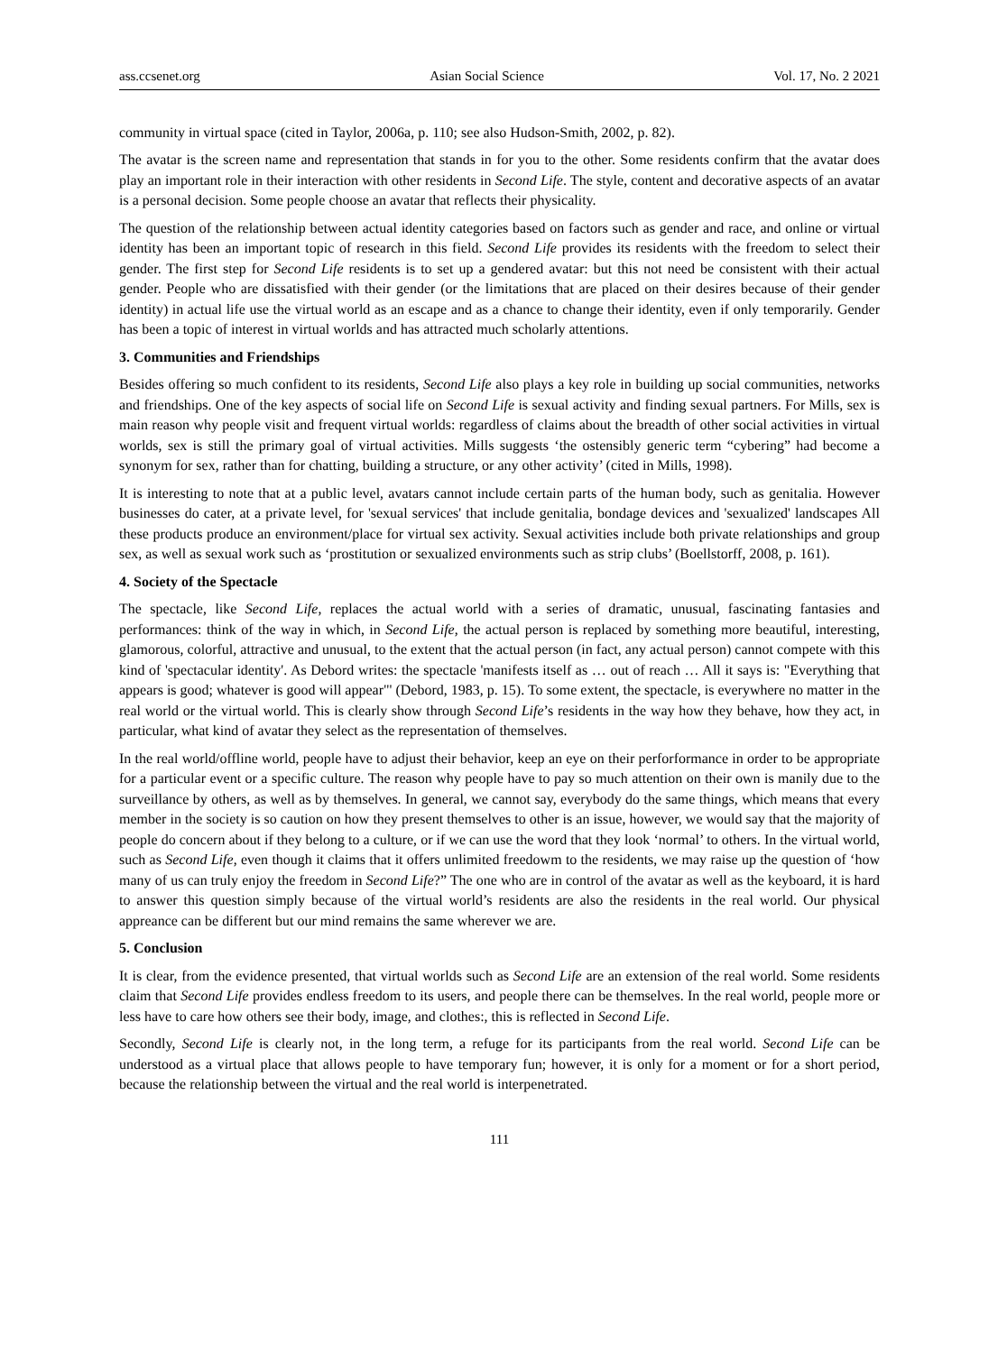ass.ccsenet.org Asian Social Science Vol. 17, No. 2 2021
community in virtual space (cited in Taylor, 2006a, p. 110; see also Hudson-Smith, 2002, p. 82).
The avatar is the screen name and representation that stands in for you to the other. Some residents confirm that the avatar does play an important role in their interaction with other residents in Second Life. The style, content and decorative aspects of an avatar is a personal decision. Some people choose an avatar that reflects their physicality.
The question of the relationship between actual identity categories based on factors such as gender and race, and online or virtual identity has been an important topic of research in this field. Second Life provides its residents with the freedom to select their gender. The first step for Second Life residents is to set up a gendered avatar: but this not need be consistent with their actual gender. People who are dissatisfied with their gender (or the limitations that are placed on their desires because of their gender identity) in actual life use the virtual world as an escape and as a chance to change their identity, even if only temporarily. Gender has been a topic of interest in virtual worlds and has attracted much scholarly attentions.
3. Communities and Friendships
Besides offering so much confident to its residents, Second Life also plays a key role in building up social communities, networks and friendships. One of the key aspects of social life on Second Life is sexual activity and finding sexual partners. For Mills, sex is main reason why people visit and frequent virtual worlds: regardless of claims about the breadth of other social activities in virtual worlds, sex is still the primary goal of virtual activities. Mills suggests ‘the ostensibly generic term “cybering” had become a synonym for sex, rather than for chatting, building a structure, or any other activity’ (cited in Mills, 1998).
It is interesting to note that at a public level, avatars cannot include certain parts of the human body, such as genitalia. However businesses do cater, at a private level, for 'sexual services' that include genitalia, bondage devices and 'sexualized' landscapes All these products produce an environment/place for virtual sex activity. Sexual activities include both private relationships and group sex, as well as sexual work such as ‘prostitution or sexualized environments such as strip clubs’ (Boellstorff, 2008, p. 161).
4. Society of the Spectacle
The spectacle, like Second Life, replaces the actual world with a series of dramatic, unusual, fascinating fantasies and performances: think of the way in which, in Second Life, the actual person is replaced by something more beautiful, interesting, glamorous, colorful, attractive and unusual, to the extent that the actual person (in fact, any actual person) cannot compete with this kind of 'spectacular identity'. As Debord writes: the spectacle 'manifests itself as … out of reach … All it says is: "Everything that appears is good; whatever is good will appear"' (Debord, 1983, p. 15). To some extent, the spectacle, is everywhere no matter in the real world or the virtual world. This is clearly show through Second Life’s residents in the way how they behave, how they act, in particular, what kind of avatar they select as the representation of themselves.
In the real world/offline world, people have to adjust their behavior, keep an eye on their perforformance in order to be appropriate for a particular event or a specific culture. The reason why people have to pay so much attention on their own is manily due to the surveillance by others, as well as by themselves. In general, we cannot say, everybody do the same things, which means that every member in the society is so caution on how they present themselves to other is an issue, however, we would say that the majority of people do concern about if they belong to a culture, or if we can use the word that they look ‘normal’ to others. In the virtual world, such as Second Life, even though it claims that it offers unlimited freedowm to the residents, we may raise up the question of ‘how many of us can truly enjoy the freedom in Second Life?” The one who are in control of the avatar as well as the keyboard, it is hard to answer this question simply because of the virtual world’s residents are also the residents in the real world. Our physical appreance can be different but our mind remains the same wherever we are.
5. Conclusion
It is clear, from the evidence presented, that virtual worlds such as Second Life are an extension of the real world. Some residents claim that Second Life provides endless freedom to its users, and people there can be themselves. In the real world, people more or less have to care how others see their body, image, and clothes:, this is reflected in Second Life.
Secondly, Second Life is clearly not, in the long term, a refuge for its participants from the real world. Second Life can be understood as a virtual place that allows people to have temporary fun; however, it is only for a moment or for a short period, because the relationship between the virtual and the real world is interpenetrated.
111